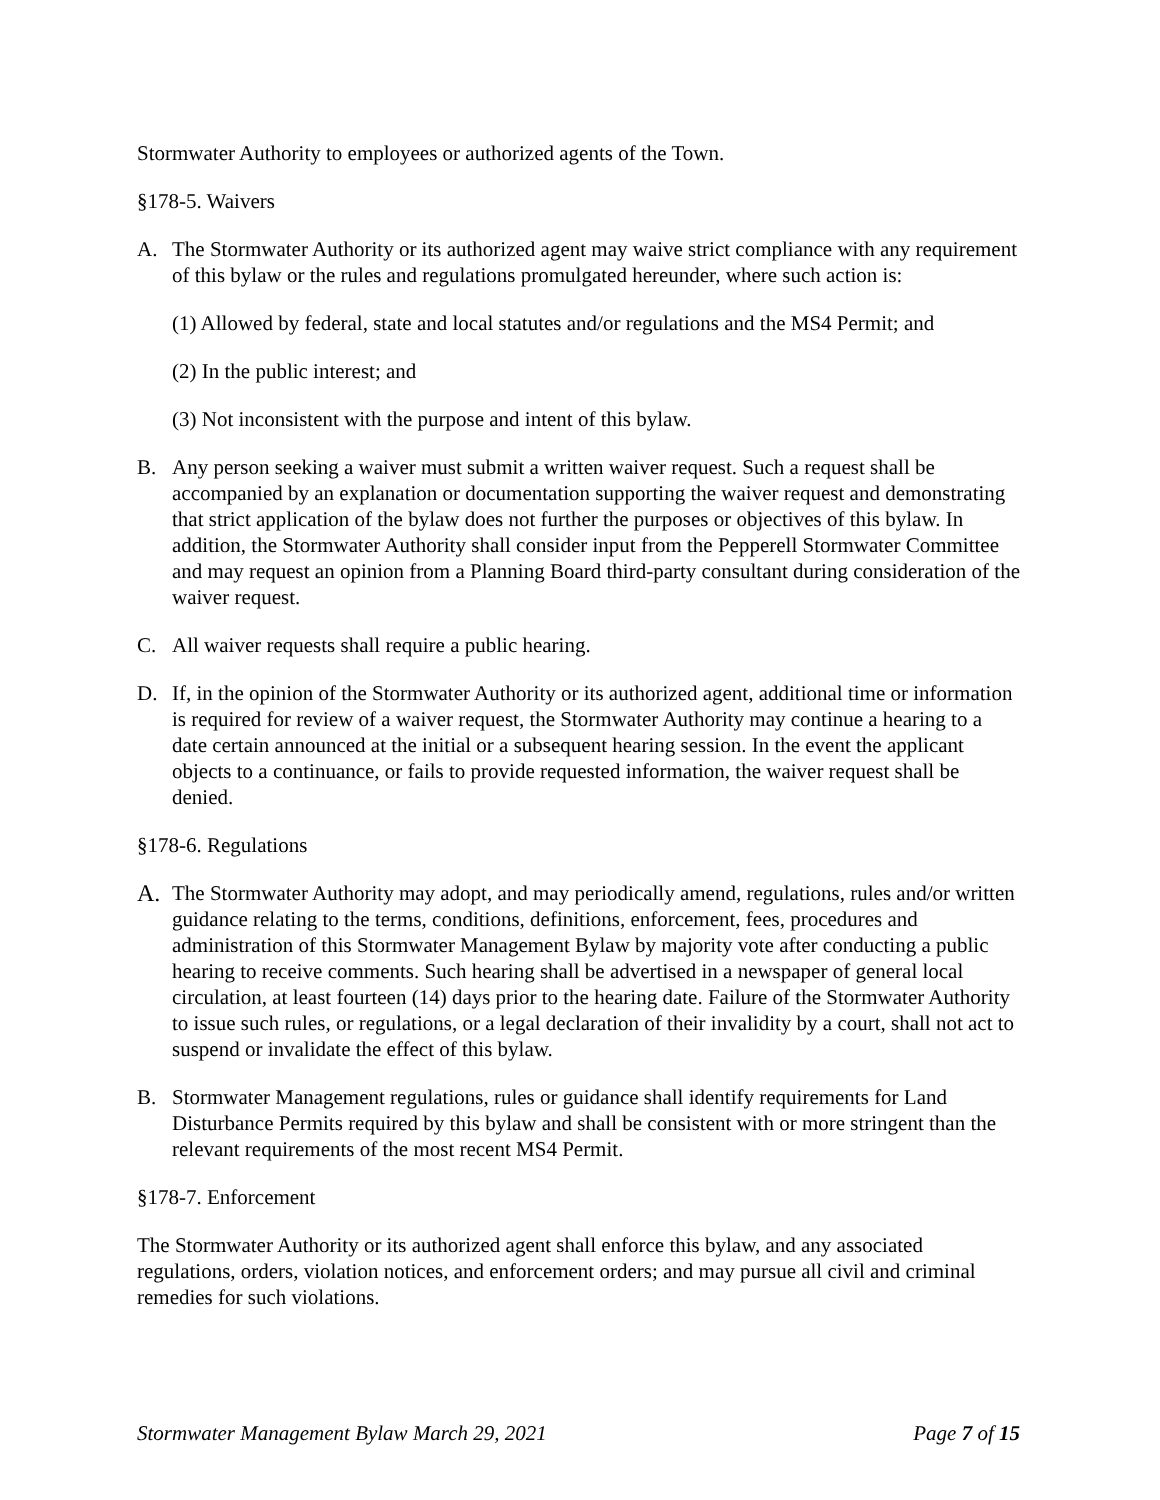Stormwater Authority to employees or authorized agents of the Town.
§178-5. Waivers
A. The Stormwater Authority or its authorized agent may waive strict compliance with any requirement of this bylaw or the rules and regulations promulgated hereunder, where such action is:
(1) Allowed by federal, state and local statutes and/or regulations and the MS4 Permit; and
(2) In the public interest; and
(3) Not inconsistent with the purpose and intent of this bylaw.
B. Any person seeking a waiver must submit a written waiver request. Such a request shall be accompanied by an explanation or documentation supporting the waiver request and demonstrating that strict application of the bylaw does not further the purposes or objectives of this bylaw. In addition, the Stormwater Authority shall consider input from the Pepperell Stormwater Committee and may request an opinion from a Planning Board third-party consultant during consideration of the waiver request.
C. All waiver requests shall require a public hearing.
D. If, in the opinion of the Stormwater Authority or its authorized agent, additional time or information is required for review of a waiver request, the Stormwater Authority may continue a hearing to a date certain announced at the initial or a subsequent hearing session. In the event the applicant objects to a continuance, or fails to provide requested information, the waiver request shall be denied.
§178-6. Regulations
A. The Stormwater Authority may adopt, and may periodically amend, regulations, rules and/or written guidance relating to the terms, conditions, definitions, enforcement, fees, procedures and administration of this Stormwater Management Bylaw by majority vote after conducting a public hearing to receive comments. Such hearing shall be advertised in a newspaper of general local circulation, at least fourteen (14) days prior to the hearing date. Failure of the Stormwater Authority to issue such rules, or regulations, or a legal declaration of their invalidity by a court, shall not act to suspend or invalidate the effect of this bylaw.
B. Stormwater Management regulations, rules or guidance shall identify requirements for Land Disturbance Permits required by this bylaw and shall be consistent with or more stringent than the relevant requirements of the most recent MS4 Permit.
§178-7. Enforcement
The Stormwater Authority or its authorized agent shall enforce this bylaw, and any associated regulations, orders, violation notices, and enforcement orders; and may pursue all civil and criminal remedies for such violations.
Stormwater Management Bylaw March 29, 2021 Page 7 of 15